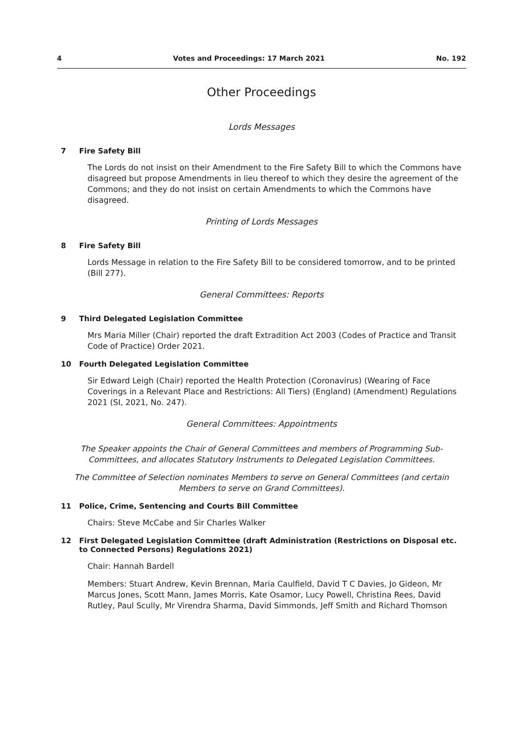4 Votes and Proceedings: 17 March 2021 No. 192
Other Proceedings
Lords Messages
7 Fire Safety Bill
The Lords do not insist on their Amendment to the Fire Safety Bill to which the Commons have disagreed but propose Amendments in lieu thereof to which they desire the agreement of the Commons; and they do not insist on certain Amendments to which the Commons have disagreed.
Printing of Lords Messages
8 Fire Safety Bill
Lords Message in relation to the Fire Safety Bill to be considered tomorrow, and to be printed (Bill 277).
General Committees: Reports
9 Third Delegated Legislation Committee
Mrs Maria Miller (Chair) reported the draft Extradition Act 2003 (Codes of Practice and Transit Code of Practice) Order 2021.
10 Fourth Delegated Legislation Committee
Sir Edward Leigh (Chair) reported the Health Protection (Coronavirus) (Wearing of Face Coverings in a Relevant Place and Restrictions: All Tiers) (England) (Amendment) Regulations 2021 (SI, 2021, No. 247).
General Committees: Appointments
The Speaker appoints the Chair of General Committees and members of Programming Sub-Committees, and allocates Statutory Instruments to Delegated Legislation Committees.
The Committee of Selection nominates Members to serve on General Committees (and certain Members to serve on Grand Committees).
11 Police, Crime, Sentencing and Courts Bill Committee
Chairs: Steve McCabe and Sir Charles Walker
12 First Delegated Legislation Committee (draft Administration (Restrictions on Disposal etc. to Connected Persons) Regulations 2021)
Chair: Hannah Bardell
Members: Stuart Andrew, Kevin Brennan, Maria Caulfield, David T C Davies, Jo Gideon, Mr Marcus Jones, Scott Mann, James Morris, Kate Osamor, Lucy Powell, Christina Rees, David Rutley, Paul Scully, Mr Virendra Sharma, David Simmonds, Jeff Smith and Richard Thomson